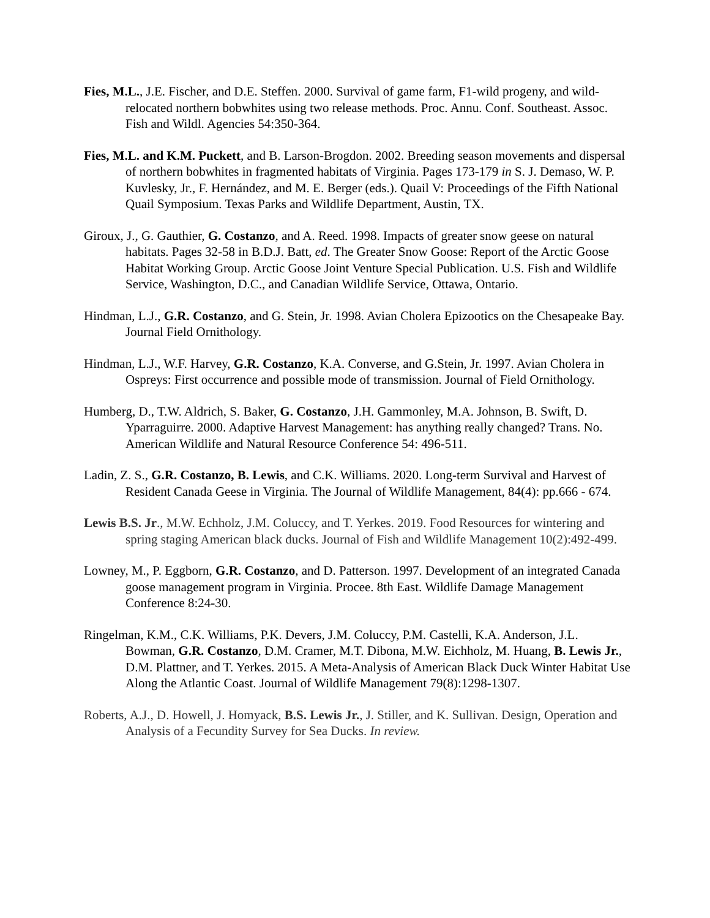Fies, M.L., J.E. Fischer, and D.E. Steffen. 2000. Survival of game farm, F1-wild progeny, and wild-relocated northern bobwhites using two release methods. Proc. Annu. Conf. Southeast. Assoc. Fish and Wildl. Agencies 54:350-364.
Fies, M.L. and K.M. Puckett, and B. Larson-Brogdon. 2002. Breeding season movements and dispersal of northern bobwhites in fragmented habitats of Virginia. Pages 173-179 in S. J. Demaso, W. P. Kuvlesky, Jr., F. Hernández, and M. E. Berger (eds.). Quail V: Proceedings of the Fifth National Quail Symposium. Texas Parks and Wildlife Department, Austin, TX.
Giroux, J., G. Gauthier, G. Costanzo, and A. Reed. 1998. Impacts of greater snow geese on natural habitats. Pages 32-58 in B.D.J. Batt, ed. The Greater Snow Goose: Report of the Arctic Goose Habitat Working Group. Arctic Goose Joint Venture Special Publication. U.S. Fish and Wildlife Service, Washington, D.C., and Canadian Wildlife Service, Ottawa, Ontario.
Hindman, L.J., G.R. Costanzo, and G. Stein, Jr. 1998. Avian Cholera Epizootics on the Chesapeake Bay. Journal Field Ornithology.
Hindman, L.J., W.F. Harvey, G.R. Costanzo, K.A. Converse, and G.Stein, Jr. 1997. Avian Cholera in Ospreys: First occurrence and possible mode of transmission. Journal of Field Ornithology.
Humberg, D., T.W. Aldrich, S. Baker, G. Costanzo, J.H. Gammonley, M.A. Johnson, B. Swift, D. Yparraguirre. 2000. Adaptive Harvest Management: has anything really changed? Trans. No. American Wildlife and Natural Resource Conference 54: 496-511.
Ladin, Z. S., G.R. Costanzo, B. Lewis, and C.K. Williams. 2020. Long-term Survival and Harvest of Resident Canada Geese in Virginia. The Journal of Wildlife Management, 84(4): pp.666 - 674.
Lewis B.S. Jr., M.W. Echholz, J.M. Coluccy, and T. Yerkes. 2019. Food Resources for wintering and spring staging American black ducks. Journal of Fish and Wildlife Management 10(2):492-499.
Lowney, M., P. Eggborn, G.R. Costanzo, and D. Patterson. 1997. Development of an integrated Canada goose management program in Virginia. Procee. 8th East. Wildlife Damage Management Conference 8:24-30.
Ringelman, K.M., C.K. Williams, P.K. Devers, J.M. Coluccy, P.M. Castelli, K.A. Anderson, J.L. Bowman, G.R. Costanzo, D.M. Cramer, M.T. Dibona, M.W. Eichholz, M. Huang, B. Lewis Jr., D.M. Plattner, and T. Yerkes. 2015. A Meta-Analysis of American Black Duck Winter Habitat Use Along the Atlantic Coast. Journal of Wildlife Management 79(8):1298-1307.
Roberts, A.J., D. Howell, J. Homyack, B.S. Lewis Jr., J. Stiller, and K. Sullivan. Design, Operation and Analysis of a Fecundity Survey for Sea Ducks. In review.